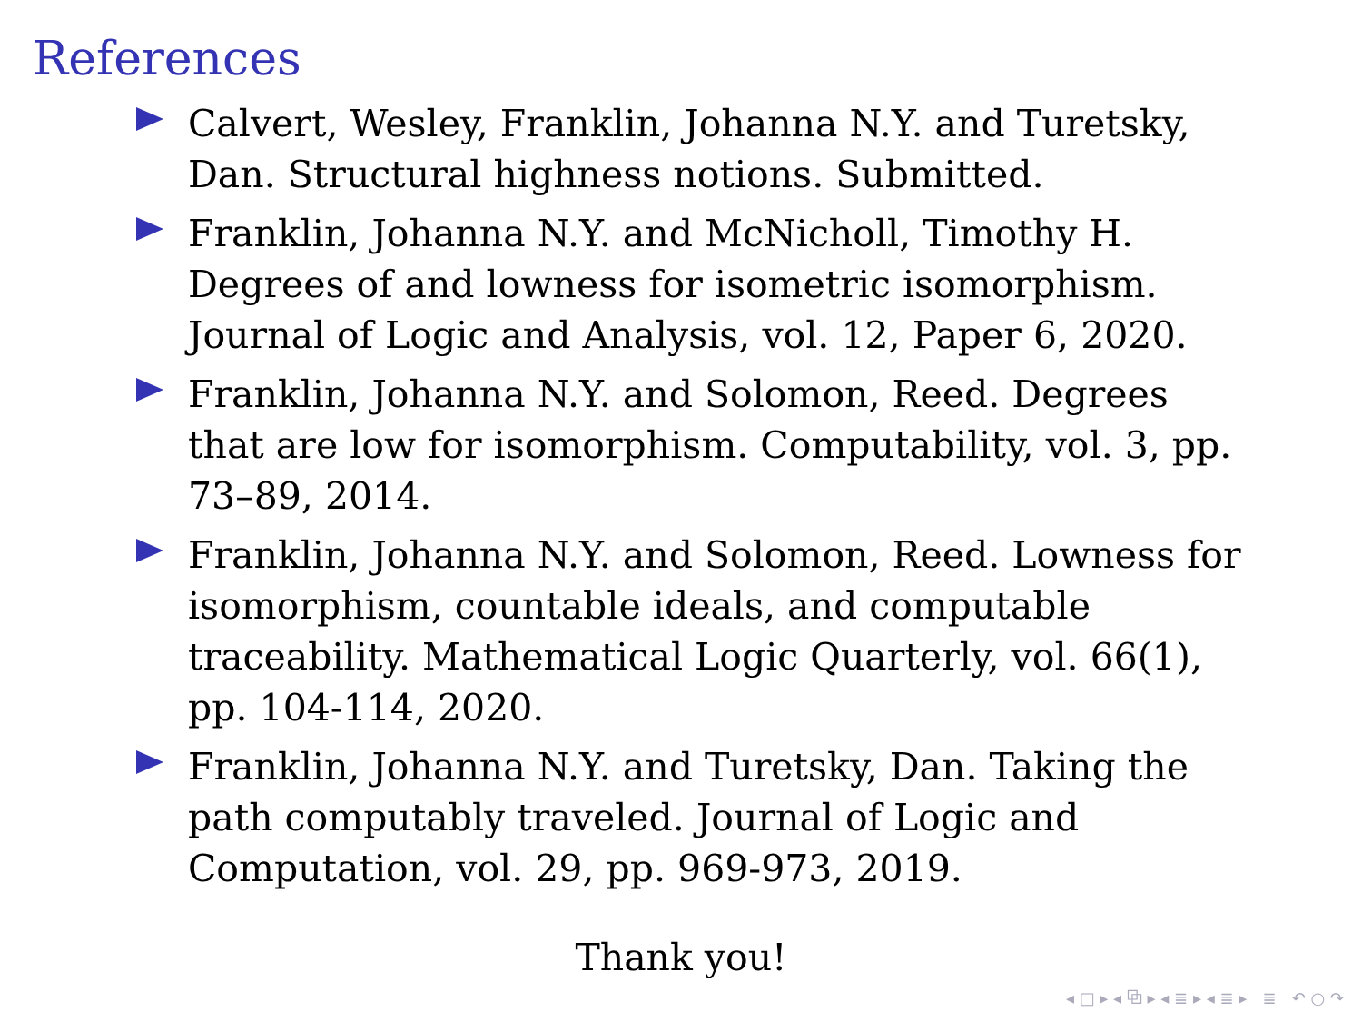References
Calvert, Wesley, Franklin, Johanna N.Y. and Turetsky, Dan. Structural highness notions. Submitted.
Franklin, Johanna N.Y. and McNicholl, Timothy H. Degrees of and lowness for isometric isomorphism. Journal of Logic and Analysis, vol. 12, Paper 6, 2020.
Franklin, Johanna N.Y. and Solomon, Reed. Degrees that are low for isomorphism. Computability, vol. 3, pp. 73–89, 2014.
Franklin, Johanna N.Y. and Solomon, Reed. Lowness for isomorphism, countable ideals, and computable traceability. Mathematical Logic Quarterly, vol. 66(1), pp. 104-114, 2020.
Franklin, Johanna N.Y. and Turetsky, Dan. Taking the path computably traveled. Journal of Logic and Computation, vol. 29, pp. 969-973, 2019.
Thank you!
◂ □ ▸ ◂ ⧉ ▸ ◂ ≣ ▸ ◂ ≣ ▸ ≣ ↶ ○ ↷